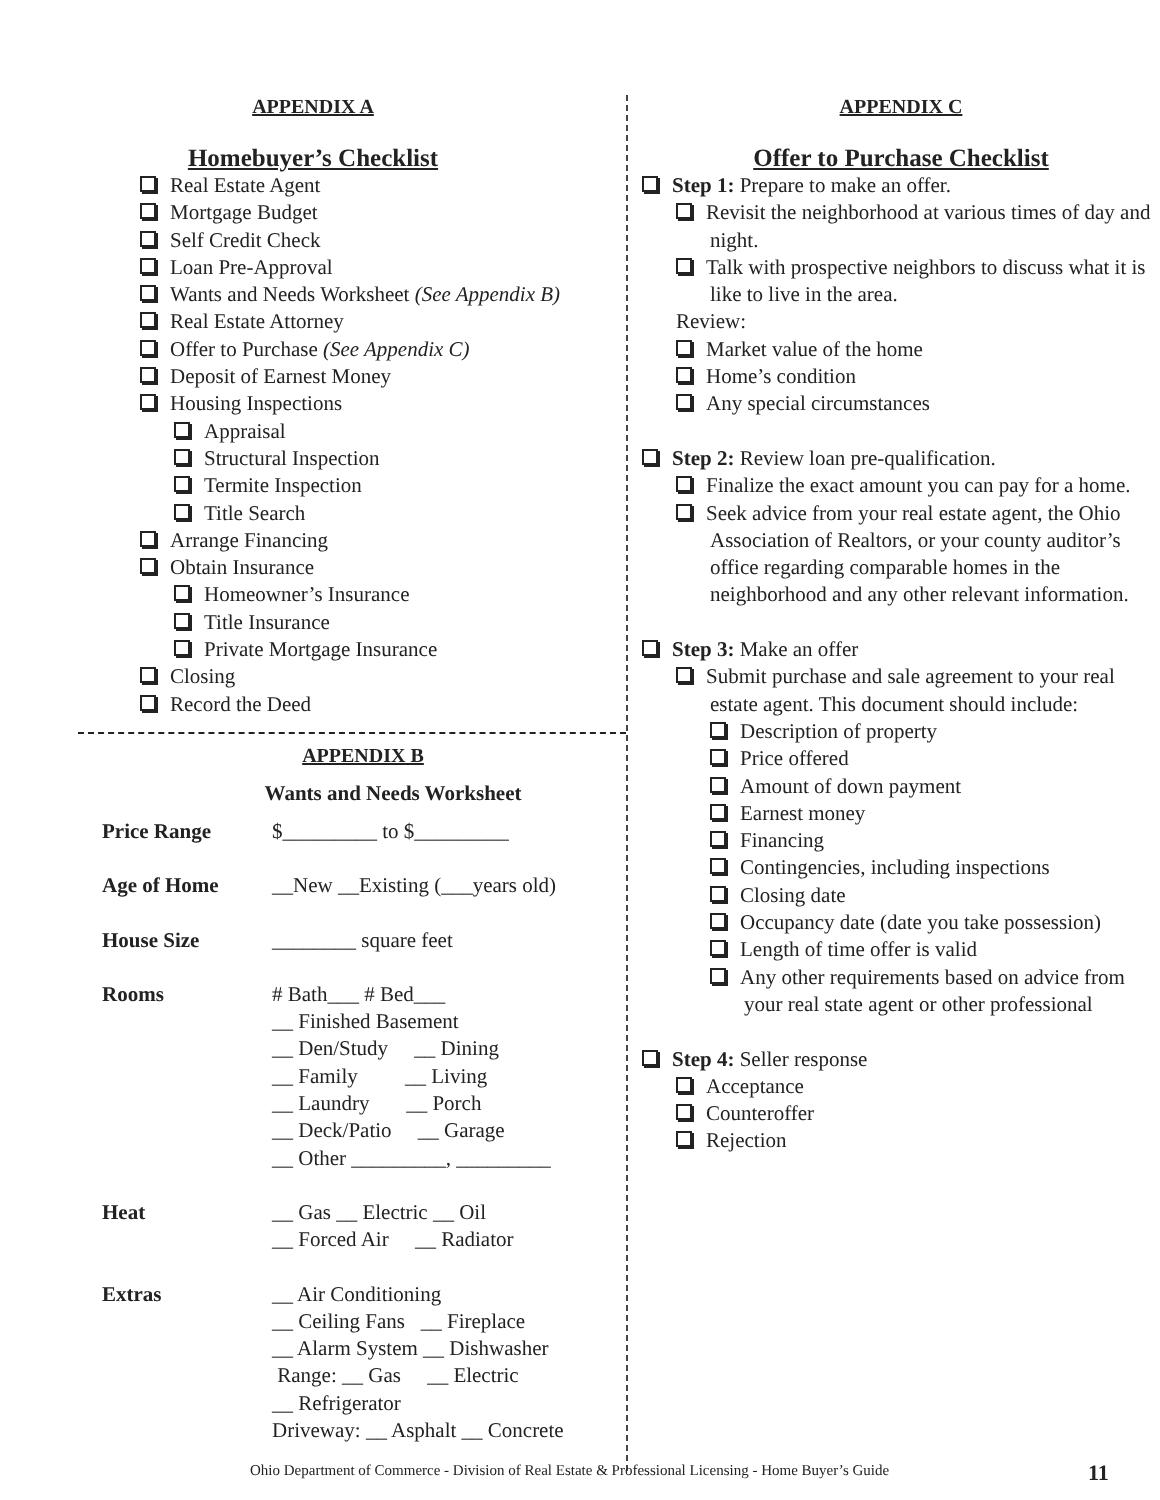APPENDIX A
Homebuyer’s Checklist
Real Estate Agent
Mortgage Budget
Self Credit Check
Loan Pre-Approval
Wants and Needs Worksheet (See Appendix B)
Real Estate Attorney
Offer to Purchase (See Appendix C)
Deposit of Earnest Money
Housing Inspections
Appraisal
Structural Inspection
Termite Inspection
Title Search
Arrange Financing
Obtain Insurance
Homeowner’s Insurance
Title Insurance
Private Mortgage Insurance
Closing
Record the Deed
APPENDIX B
Wants and Needs Worksheet
Price Range $_________ to $_________
Age of Home __New __Existing (___years old)
House Size ________ square feet
Rooms # Bath___ # Bed___
__ Finished Basement
__ Den/Study __ Dining
__ Family __ Living
__ Laundry __ Porch
__ Deck/Patio __ Garage
__ Other _________, _________
Heat __ Gas __ Electric __ Oil
__ Forced Air __ Radiator
Extras __ Air Conditioning
__ Ceiling Fans __ Fireplace
__ Alarm System __ Dishwasher
Range: __ Gas __ Electric
__ Refrigerator
Driveway: __ Asphalt __ Concrete
APPENDIX C
Offer to Purchase Checklist
Step 1: Prepare to make an offer.
Revisit the neighborhood at various times of day and night.
Talk with prospective neighbors to discuss what it is like to live in the area.
Review:
Market value of the home
Home’s condition
Any special circumstances
Step 2: Review loan pre-qualification.
Finalize the exact amount you can pay for a home.
Seek advice from your real estate agent, the Ohio Association of Realtors, or your county auditor’s office regarding comparable homes in the neighborhood and any other relevant information.
Step 3: Make an offer
Submit purchase and sale agreement to your real estate agent. This document should include:
Description of property
Price offered
Amount of down payment
Earnest money
Financing
Contingencies, including inspections
Closing date
Occupancy date (date you take possession)
Length of time offer is valid
Any other requirements based on advice from your real state agent or other professional
Step 4: Seller response
Acceptance
Counteroffer
Rejection
Ohio Department of Commerce - Division of Real Estate & Professional Licensing - Home Buyer’s Guide
11